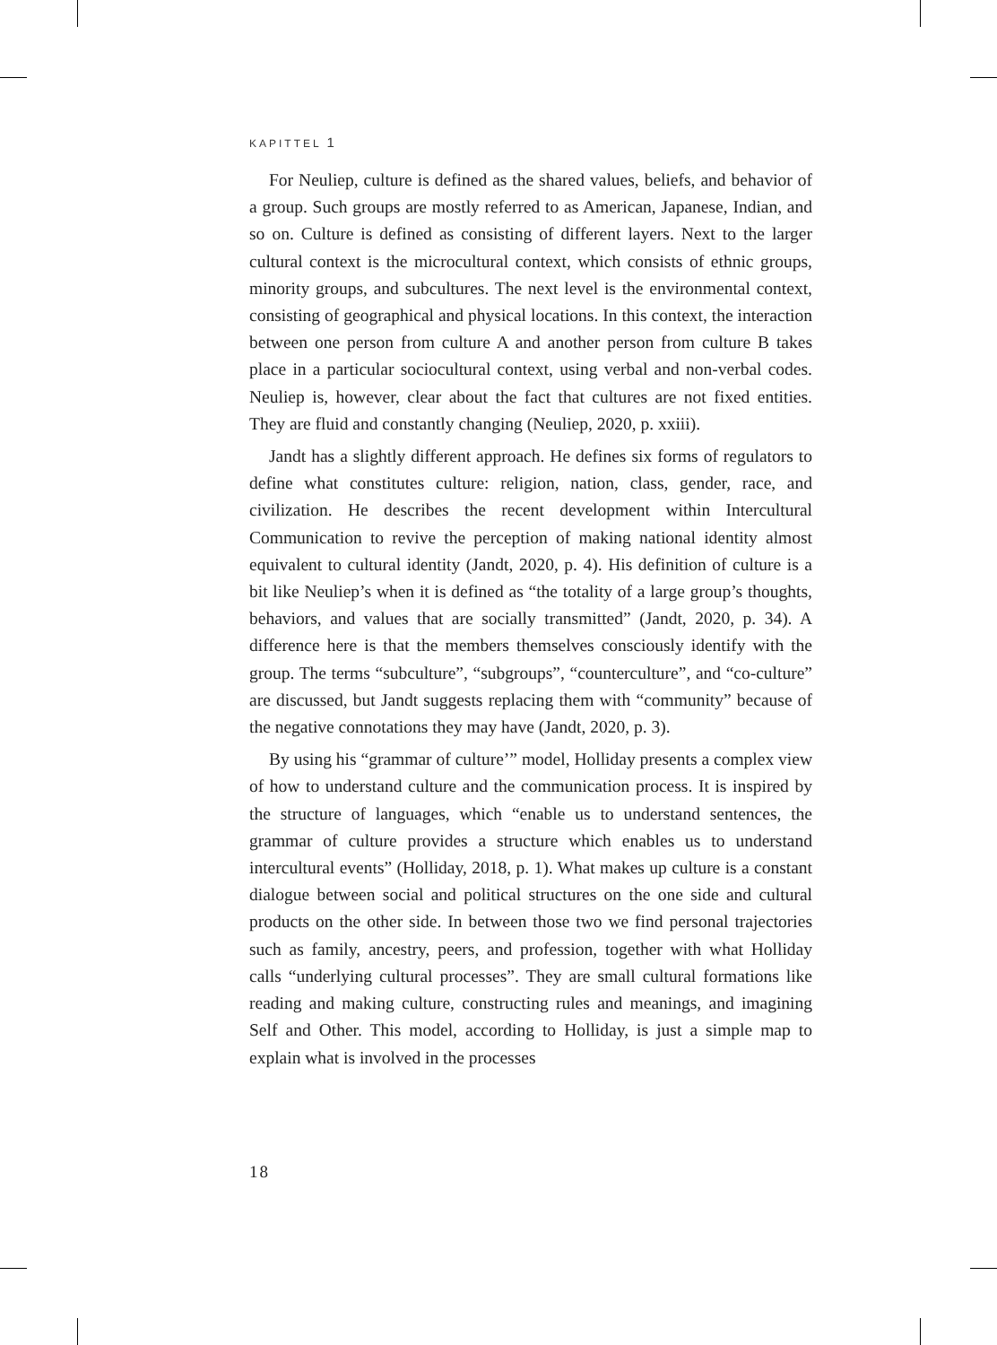KAPITTEL 1
For Neuliep, culture is defined as the shared values, beliefs, and behavior of a group. Such groups are mostly referred to as American, Japanese, Indian, and so on. Culture is defined as consisting of different layers. Next to the larger cultural context is the microcultural context, which consists of ethnic groups, minority groups, and subcultures. The next level is the environmental context, consisting of geographical and physical locations. In this context, the interaction between one person from culture A and another person from culture B takes place in a particular sociocultural context, using verbal and non-verbal codes. Neuliep is, however, clear about the fact that cultures are not fixed entities. They are fluid and constantly changing (Neuliep, 2020, p. xxiii).
Jandt has a slightly different approach. He defines six forms of regulators to define what constitutes culture: religion, nation, class, gender, race, and civilization. He describes the recent development within Intercultural Communication to revive the perception of making national identity almost equivalent to cultural identity (Jandt, 2020, p. 4). His definition of culture is a bit like Neuliep’s when it is defined as “the totality of a large group’s thoughts, behaviors, and values that are socially transmitted” (Jandt, 2020, p. 34). A difference here is that the members themselves consciously identify with the group. The terms “subculture”, “subgroups”, “counterculture”, and “co-culture” are discussed, but Jandt suggests replacing them with “community” because of the negative connotations they may have (Jandt, 2020, p. 3).
By using his “grammar of culture’” model, Holliday presents a complex view of how to understand culture and the communication process. It is inspired by the structure of languages, which “enable us to understand sentences, the grammar of culture provides a structure which enables us to understand intercultural events” (Holliday, 2018, p. 1). What makes up culture is a constant dialogue between social and political structures on the one side and cultural products on the other side. In between those two we find personal trajectories such as family, ancestry, peers, and profession, together with what Holliday calls “underlying cultural processes”. They are small cultural formations like reading and making culture, constructing rules and meanings, and imagining Self and Other. This model, according to Holliday, is just a simple map to explain what is involved in the processes
18